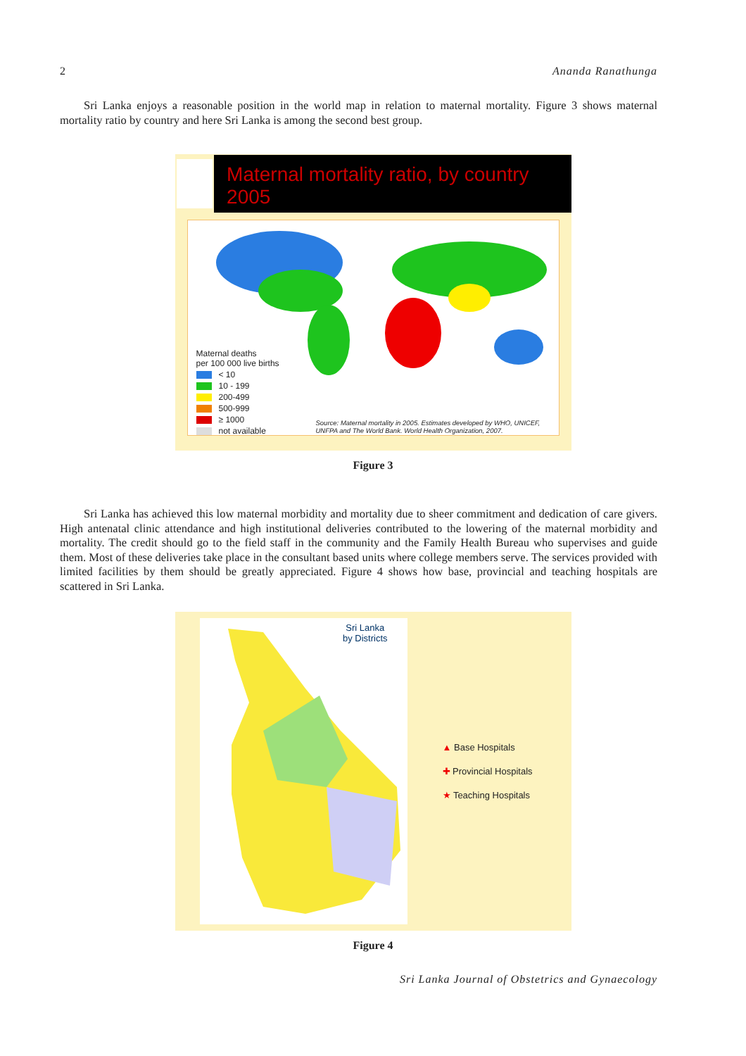2 Ananda Ranathunga
Sri Lanka enjoys a reasonable position in the world map in relation to maternal mortality. Figure 3 shows maternal mortality ratio by country and here Sri Lanka is among the second best group.
Maternal mortality ratio, by country
2005
Maternal deaths
per 100 000 live births
< 10
10 - 199
200-499
500-999
≥ 1000
not available
Source: Maternal mortality in 2005. Estimates developed by WHO, UNICEF, UNFPA and The World Bank. World Health Organization, 2007.
Figure 3
Sri Lanka has achieved this low maternal morbidity and mortality due to sheer commitment and dedication of care givers. High antenatal clinic attendance and high institutional deliveries contributed to the lowering of the maternal morbidity and mortality. The credit should go to the field staff in the community and the Family Health Bureau who supervises and guide them. Most of these deliveries take place in the consultant based units where college members serve. The services provided with limited facilities by them should be greatly appreciated. Figure 4 shows how base, provincial and teaching hospitals are scattered in Sri Lanka.
Sri Lanka
by Districts
▲ Base Hospitals
✚ Provincial Hospitals
★ Teaching Hospitals
Figure 4
Sri Lanka Journal of Obstetrics and Gynaecology